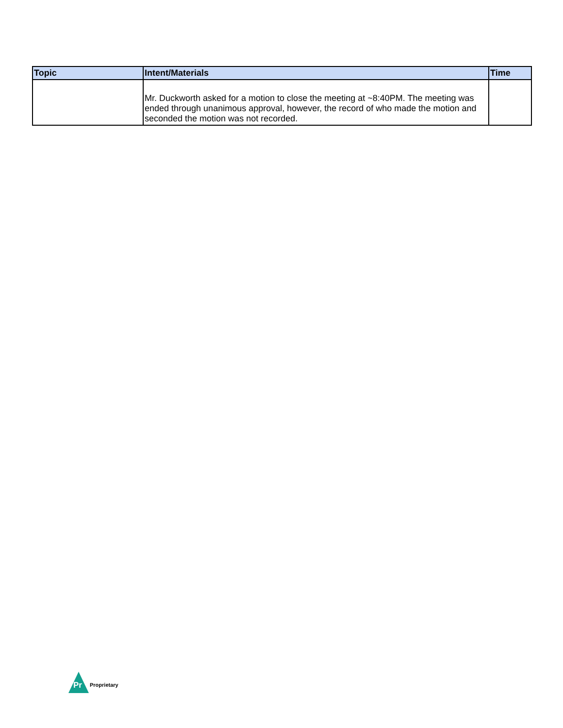| Topic | Intent/Materials | Time |
| --- | --- | --- |
| | Mr. Duckworth asked for a motion to close the meeting at ~8:40PM. The meeting was ended through unanimous approval, however, the record of who made the motion and seconded the motion was not recorded. | |
Pr
Proprietary